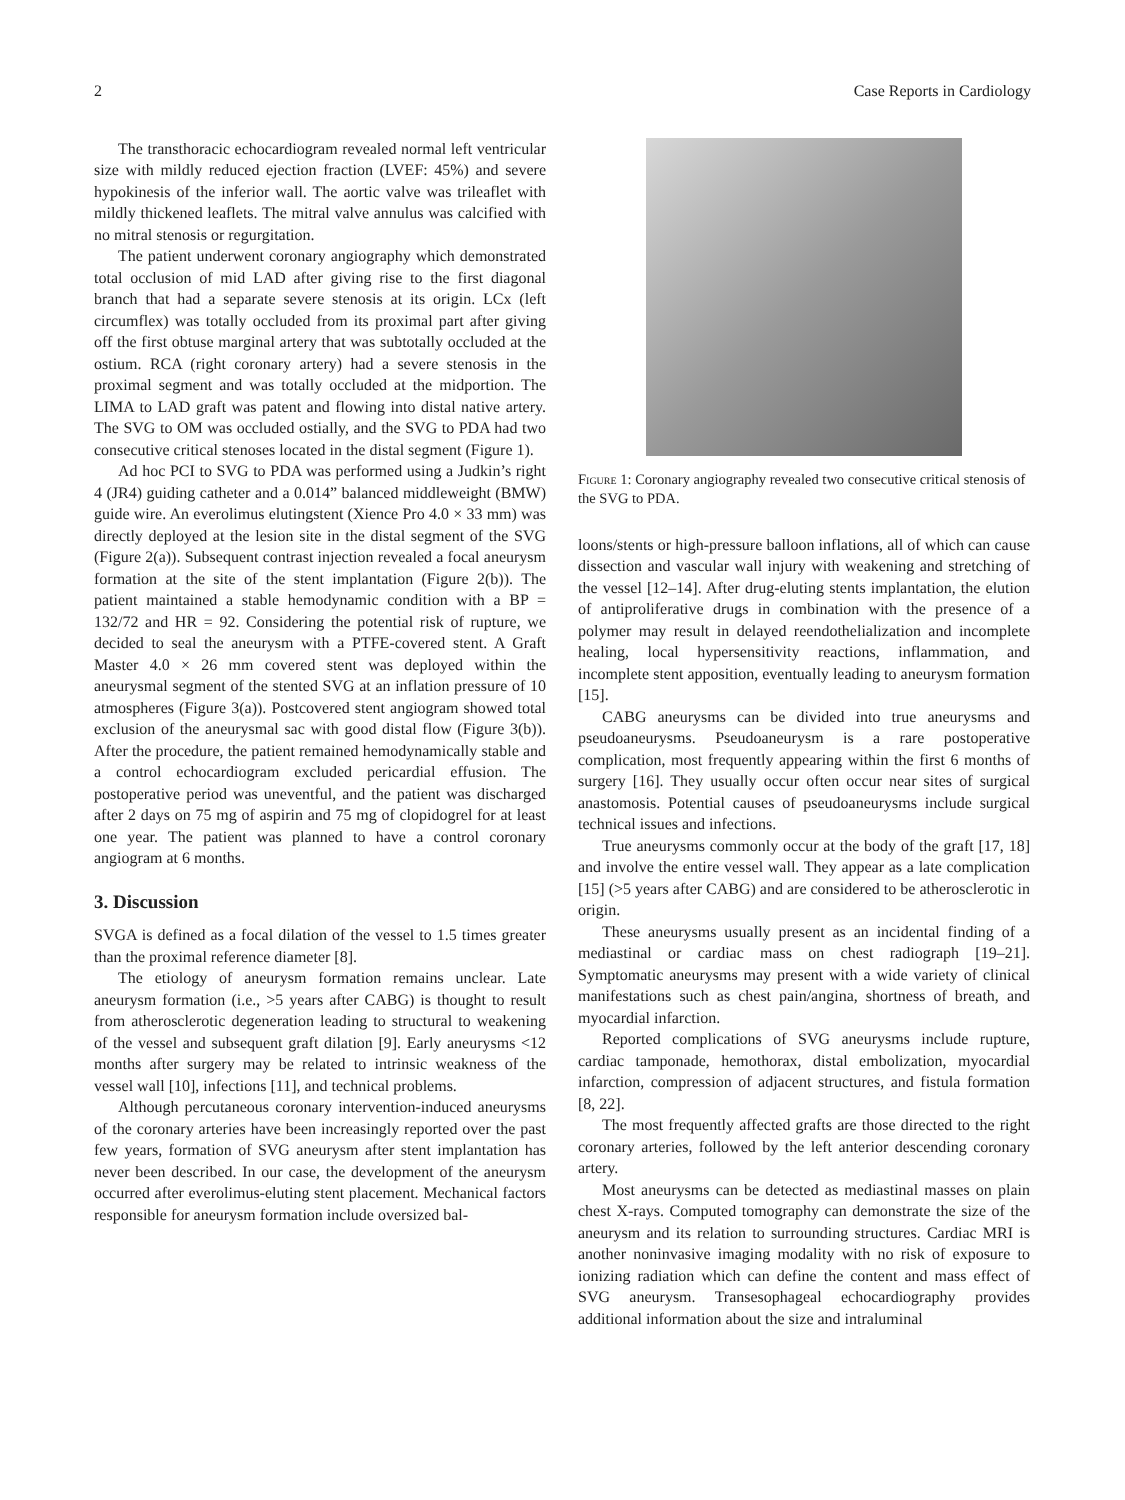2 Case Reports in Cardiology
The transthoracic echocardiogram revealed normal left ventricular size with mildly reduced ejection fraction (LVEF: 45%) and severe hypokinesis of the inferior wall. The aortic valve was trileaflet with mildly thickened leaflets. The mitral valve annulus was calcified with no mitral stenosis or regurgitation.
The patient underwent coronary angiography which demonstrated total occlusion of mid LAD after giving rise to the first diagonal branch that had a separate severe stenosis at its origin. LCx (left circumflex) was totally occluded from its proximal part after giving off the first obtuse marginal artery that was subtotally occluded at the ostium. RCA (right coronary artery) had a severe stenosis in the proximal segment and was totally occluded at the midportion. The LIMA to LAD graft was patent and flowing into distal native artery. The SVG to OM was occluded ostially, and the SVG to PDA had two consecutive critical stenoses located in the distal segment (Figure 1).
Ad hoc PCI to SVG to PDA was performed using a Judkin’s right 4 (JR4) guiding catheter and a 0.014” balanced middleweight (BMW) guide wire. An everolimus elutingstent (Xience Pro 4.0 × 33 mm) was directly deployed at the lesion site in the distal segment of the SVG (Figure 2(a)). Subsequent contrast injection revealed a focal aneurysm formation at the site of the stent implantation (Figure 2(b)). The patient maintained a stable hemodynamic condition with a BP = 132/72 and HR = 92. Considering the potential risk of rupture, we decided to seal the aneurysm with a PTFE-covered stent. A Graft Master 4.0 × 26 mm covered stent was deployed within the aneurysmal segment of the stented SVG at an inflation pressure of 10 atmospheres (Figure 3(a)). Postcovered stent angiogram showed total exclusion of the aneurysmal sac with good distal flow (Figure 3(b)). After the procedure, the patient remained hemodynamically stable and a control echocardiogram excluded pericardial effusion. The postoperative period was uneventful, and the patient was discharged after 2 days on 75 mg of aspirin and 75 mg of clopidogrel for at least one year. The patient was planned to have a control coronary angiogram at 6 months.
3. Discussion
SVGA is defined as a focal dilation of the vessel to 1.5 times greater than the proximal reference diameter [8].
The etiology of aneurysm formation remains unclear. Late aneurysm formation (i.e., >5 years after CABG) is thought to result from atherosclerotic degeneration leading to structural to weakening of the vessel and subsequent graft dilation [9]. Early aneurysms <12 months after surgery may be related to intrinsic weakness of the vessel wall [10], infections [11], and technical problems.
Although percutaneous coronary intervention-induced aneurysms of the coronary arteries have been increasingly reported over the past few years, formation of SVG aneurysm after stent implantation has never been described. In our case, the development of the aneurysm occurred after everolimus-eluting stent placement. Mechanical factors responsible for aneurysm formation include oversized bal-
Figure 1: Coronary angiography revealed two consecutive critical stenosis of the SVG to PDA.
loons/stents or high-pressure balloon inflations, all of which can cause dissection and vascular wall injury with weakening and stretching of the vessel [12–14]. After drug-eluting stents implantation, the elution of antiproliferative drugs in combination with the presence of a polymer may result in delayed reendothelialization and incomplete healing, local hypersensitivity reactions, inflammation, and incomplete stent apposition, eventually leading to aneurysm formation [15].
CABG aneurysms can be divided into true aneurysms and pseudoaneurysms. Pseudoaneurysm is a rare postoperative complication, most frequently appearing within the first 6 months of surgery [16]. They usually occur often occur near sites of surgical anastomosis. Potential causes of pseudoaneurysms include surgical technical issues and infections.
True aneurysms commonly occur at the body of the graft [17, 18] and involve the entire vessel wall. They appear as a late complication [15] (>5 years after CABG) and are considered to be atherosclerotic in origin.
These aneurysms usually present as an incidental finding of a mediastinal or cardiac mass on chest radiograph [19–21]. Symptomatic aneurysms may present with a wide variety of clinical manifestations such as chest pain/angina, shortness of breath, and myocardial infarction.
Reported complications of SVG aneurysms include rupture, cardiac tamponade, hemothorax, distal embolization, myocardial infarction, compression of adjacent structures, and fistula formation [8, 22].
The most frequently affected grafts are those directed to the right coronary arteries, followed by the left anterior descending coronary artery.
Most aneurysms can be detected as mediastinal masses on plain chest X-rays. Computed tomography can demonstrate the size of the aneurysm and its relation to surrounding structures. Cardiac MRI is another noninvasive imaging modality with no risk of exposure to ionizing radiation which can define the content and mass effect of SVG aneurysm. Transesophageal echocardiography provides additional information about the size and intraluminal